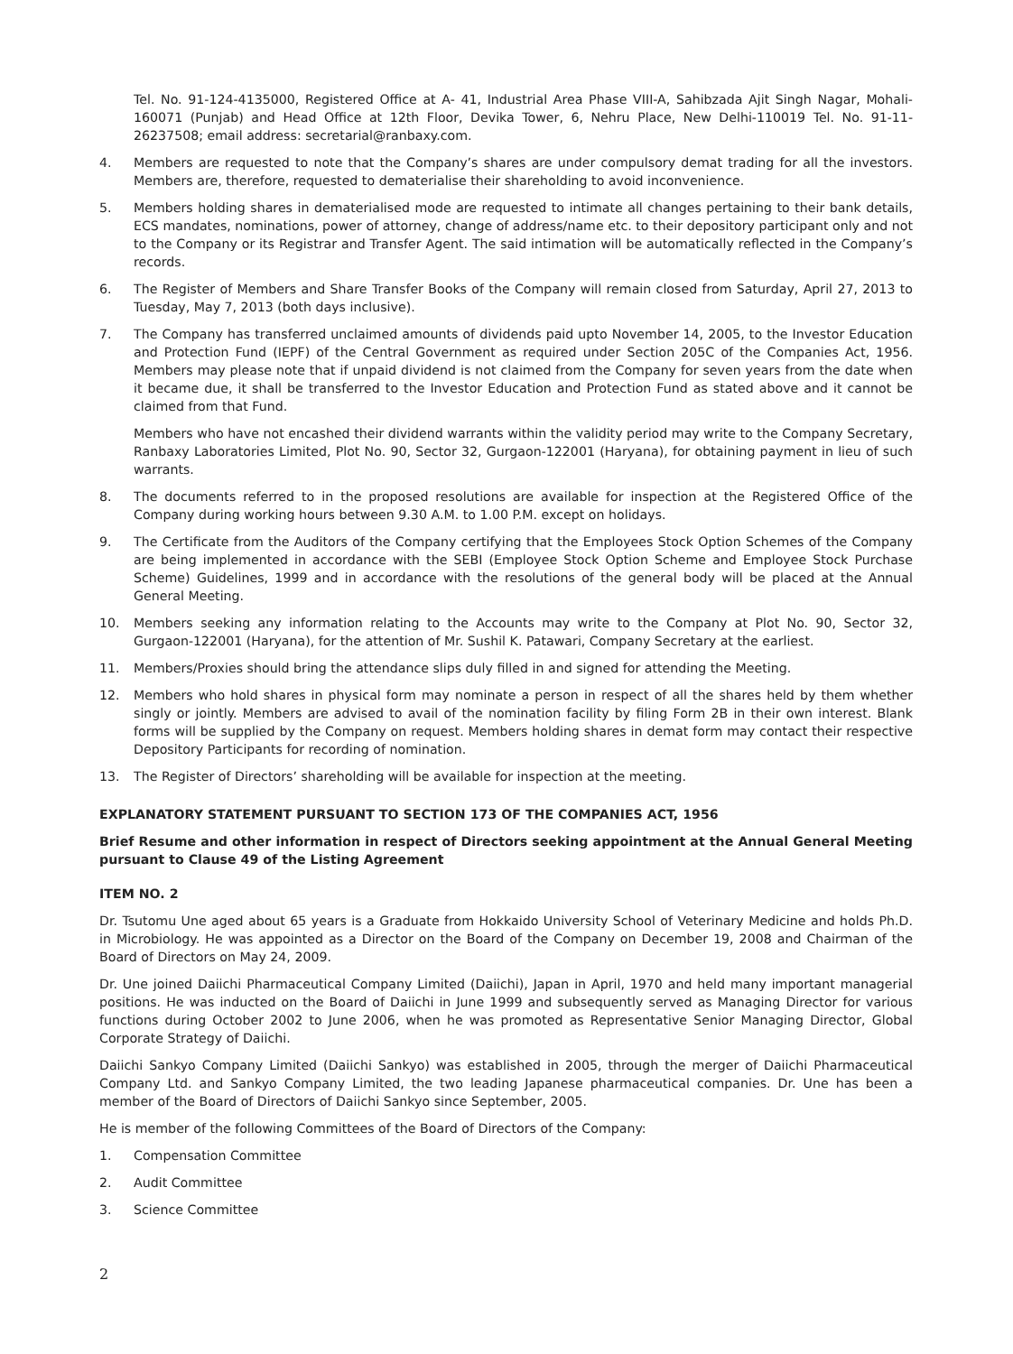Tel. No. 91-124-4135000, Registered Office at A- 41, Industrial Area Phase VIII-A, Sahibzada Ajit Singh Nagar, Mohali-160071 (Punjab) and Head Office at 12th Floor, Devika Tower, 6, Nehru Place, New Delhi-110019 Tel. No. 91-11-26237508; email address: secretarial@ranbaxy.com.
4. Members are requested to note that the Company’s shares are under compulsory demat trading for all the investors. Members are, therefore, requested to dematerialise their shareholding to avoid inconvenience.
5. Members holding shares in dematerialised mode are requested to intimate all changes pertaining to their bank details, ECS mandates, nominations, power of attorney, change of address/name etc. to their depository participant only and not to the Company or its Registrar and Transfer Agent. The said intimation will be automatically reflected in the Company’s records.
6. The Register of Members and Share Transfer Books of the Company will remain closed from Saturday, April 27, 2013 to Tuesday, May 7, 2013 (both days inclusive).
7. The Company has transferred unclaimed amounts of dividends paid upto November 14, 2005, to the Investor Education and Protection Fund (IEPF) of the Central Government as required under Section 205C of the Companies Act, 1956. Members may please note that if unpaid dividend is not claimed from the Company for seven years from the date when it became due, it shall be transferred to the Investor Education and Protection Fund as stated above and it cannot be claimed from that Fund.
Members who have not encashed their dividend warrants within the validity period may write to the Company Secretary, Ranbaxy Laboratories Limited, Plot No. 90, Sector 32, Gurgaon-122001 (Haryana), for obtaining payment in lieu of such warrants.
8. The documents referred to in the proposed resolutions are available for inspection at the Registered Office of the Company during working hours between 9.30 A.M. to 1.00 P.M. except on holidays.
9. The Certificate from the Auditors of the Company certifying that the Employees Stock Option Schemes of the Company are being implemented in accordance with the SEBI (Employee Stock Option Scheme and Employee Stock Purchase Scheme) Guidelines, 1999 and in accordance with the resolutions of the general body will be placed at the Annual General Meeting.
10. Members seeking any information relating to the Accounts may write to the Company at Plot No. 90, Sector 32, Gurgaon-122001 (Haryana), for the attention of Mr. Sushil K. Patawari, Company Secretary at the earliest.
11. Members/Proxies should bring the attendance slips duly filled in and signed for attending the Meeting.
12. Members who hold shares in physical form may nominate a person in respect of all the shares held by them whether singly or jointly. Members are advised to avail of the nomination facility by filing Form 2B in their own interest. Blank forms will be supplied by the Company on request. Members holding shares in demat form may contact their respective Depository Participants for recording of nomination.
13. The Register of Directors’ shareholding will be available for inspection at the meeting.
EXPLANATORY STATEMENT PURSUANT TO SECTION 173 OF THE COMPANIES ACT, 1956
Brief Resume and other information in respect of Directors seeking appointment at the Annual General Meeting pursuant to Clause 49 of the Listing Agreement
ITEM NO. 2
Dr. Tsutomu Une aged about 65 years is a Graduate from Hokkaido University School of Veterinary Medicine and holds Ph.D. in Microbiology. He was appointed as a Director on the Board of the Company on December 19, 2008 and Chairman of the Board of Directors on May 24, 2009.
Dr. Une joined Daiichi Pharmaceutical Company Limited (Daiichi), Japan in April, 1970 and held many important managerial positions. He was inducted on the Board of Daiichi in June 1999 and subsequently served as Managing Director for various functions during October 2002 to June 2006, when he was promoted as Representative Senior Managing Director, Global Corporate Strategy of Daiichi.
Daiichi Sankyo Company Limited (Daiichi Sankyo) was established in 2005, through the merger of Daiichi Pharmaceutical Company Ltd. and Sankyo Company Limited, the two leading Japanese pharmaceutical companies. Dr. Une has been a member of the Board of Directors of Daiichi Sankyo since September, 2005.
He is member of the following Committees of the Board of Directors of the Company:
1. Compensation Committee
2. Audit Committee
3. Science Committee
2